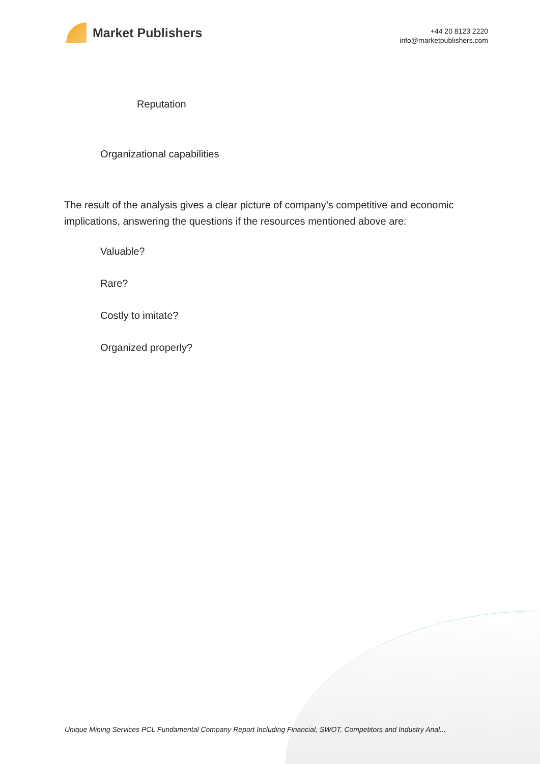Market Publishers
+44 20 8123 2220
info@marketpublishers.com
Reputation
Organizational capabilities
The result of the analysis gives a clear picture of company’s competitive and economic implications, answering the questions if the resources mentioned above are:
Valuable?
Rare?
Costly to imitate?
Organized properly?
Unique Mining Services PCL Fundamental Company Report Including Financial, SWOT, Competitors and Industry Anal...